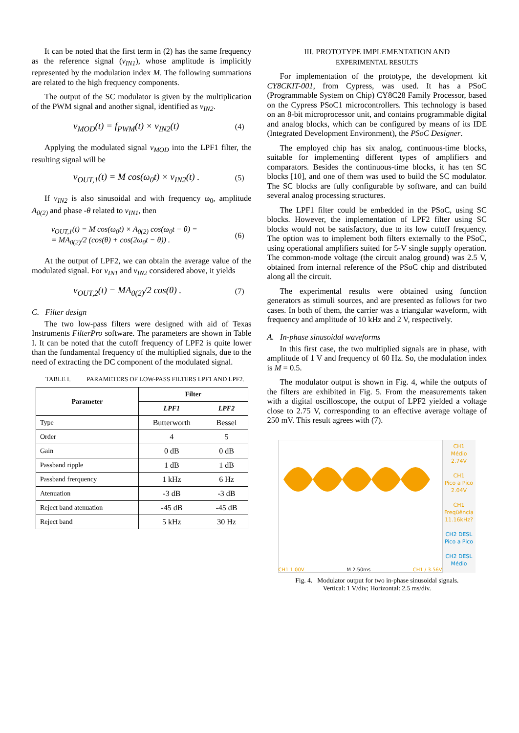It can be noted that the first term in (2) has the same frequency as the reference signal (v<sub>IN1</sub>), whose amplitude is implicitly represented by the modulation index M. The following summations are related to the high frequency components.
The output of the SC modulator is given by the multiplication of the PWM signal and another signal, identified as v<sub>IN2</sub>.
v<sub>MOD</sub>(t) = f<sub>PWM</sub>(t) × v<sub>IN2</sub>(t) (4)
Applying the modulated signal v<sub>MOD</sub> into the LPF1 filter, the resulting signal will be
v<sub>OUT,1</sub>(t) = M cos(ω<sub>0</sub>t) × v<sub>IN2</sub>(t) . (5)
If v<sub>IN2</sub> is also sinusoidal and with frequency ω<sub>0</sub>, amplitude A<sub>0(2)</sub> and phase -θ related to v<sub>IN1</sub>, then
v<sub>OUT,1</sub>(t) = M cos(ω<sub>0</sub>t) × A<sub>0(2)</sub> cos(ω<sub>0</sub>t − θ) =
= MA<sub>0(2)</sub>/2 (cos(θ) + cos(2ω<sub>0</sub>t − θ)) . (6)
At the output of LPF2, we can obtain the average value of the modulated signal. For v<sub>IN1</sub> and v<sub>IN2</sub> considered above, it yields
v<sub>OUT,2</sub>(t) = MA<sub>0(2)</sub>/2 cos(θ) . (7)
C. Filter design
The two low-pass filters were designed with aid of Texas Instruments FilterPro software. The parameters are shown in Table I. It can be noted that the cutoff frequency of LPF2 is quite lower than the fundamental frequency of the multiplied signals, due to the need of extracting the DC component of the modulated signal.
TABLE I. PARAMETERS OF LOW-PASS FILTERS LPF1 AND LPF2.
| Parameter | Filter | |
| --- | --- | --- |
| | LPF1 | LPF2 |
| Type | Butterworth | Bessel |
| Order | 4 | 5 |
| Gain | 0 dB | 0 dB |
| Passband ripple | 1 dB | 1 dB |
| Passband frerquency | 1 kHz | 6 Hz |
| Atenuation | -3 dB | -3 dB |
| Reject band atenuation | -45 dB | -45 dB |
| Reject band | 5 kHz | 30 Hz |
III. PROTOTYPE IMPLEMENTATION AND
EXPERIMENTAL RESULTS
For implementation of the prototype, the development kit CY8CKIT-001, from Cypress, was used. It has a PSoC (Programmable System on Chip) CY8C28 Family Processor, based on the Cypress PSoC1 microcontrollers. This technology is based on an 8-bit microprocessor unit, and contains programmable digital and analog blocks, which can be configured by means of its IDE (Integrated Development Environment), the PSoC Designer.
The employed chip has six analog, continuous-time blocks, suitable for implementing different types of amplifiers and comparators. Besides the continuous-time blocks, it has ten SC blocks [10], and one of them was used to build the SC modulator. The SC blocks are fully configurable by software, and can build several analog processing structures.
The LPF1 filter could be embedded in the PSoC, using SC blocks. However, the implementation of LPF2 filter using SC blocks would not be satisfactory, due to its low cutoff frequency. The option was to implement both filters externally to the PSoC, using operational amplifiers suited for 5-V single supply operation. The common-mode voltage (the circuit analog ground) was 2.5 V, obtained from internal reference of the PSoC chip and distributed along all the circuit.
The experimental results were obtained using function generators as stimuli sources, and are presented as follows for two cases. In both of them, the carrier was a triangular waveform, with frequency and amplitude of 10 kHz and 2 V, respectively.
A. In-phase sinusoidal waveforms
In this first case, the two multiplied signals are in phase, with amplitude of 1 V and frequency of 60 Hz. So, the modulation index is M = 0.5.
The modulator output is shown in Fig. 4, while the outputs of the filters are exhibited in Fig. 5. From the measurements taken with a digital oscilloscope, the output of LPF2 yielded a voltage close to 2.75 V, corresponding to an effective average voltage of 250 mV. This result agrees with (7).
CH1 1.00V M 2.50ms CH1 ∕ 3.56V
CH1
Médio
2.74V
CH1
Pico a Pico
2.04V
CH1
Freqüência
11.16kHz?
CH2 DESL
Pico a Pico
CH2 DESL
Médio
Fig. 4. Modulator output for two in-phase sinusoidal signals.
Vertical: 1 V/div; Horizontal: 2.5 ms/div.